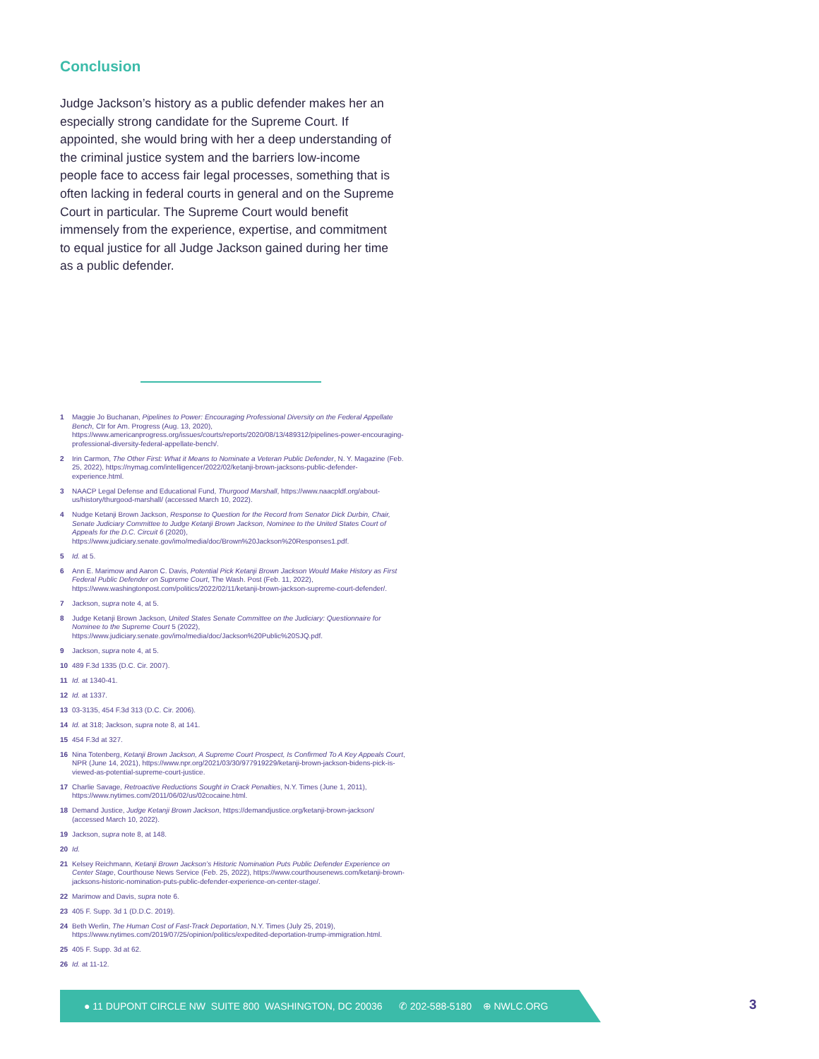Conclusion
Judge Jackson’s history as a public defender makes her an especially strong candidate for the Supreme Court. If appointed, she would bring with her a deep understanding of the criminal justice system and the barriers low-income people face to access fair legal processes, something that is often lacking in federal courts in general and on the Supreme Court in particular. The Supreme Court would benefit immensely from the experience, expertise, and commitment to equal justice for all Judge Jackson gained during her time as a public defender.
1 Maggie Jo Buchanan, Pipelines to Power: Encouraging Professional Diversity on the Federal Appellate Bench, Ctr for Am. Progress (Aug. 13, 2020), https://www.americanprogress.org/issues/courts/reports/2020/08/13/489312/pipelines-power-encouraging-professional-diversity-federal-appellate-bench/.
2 Irin Carmon, The Other First: What it Means to Nominate a Veteran Public Defender, N. Y. Magazine (Feb. 25, 2022), https://nymag.com/intelligencer/2022/02/ketanji-brown-jacksons-public-defender-experience.html.
3 NAACP Legal Defense and Educational Fund, Thurgood Marshall, https://www.naacpldf.org/about-us/history/thurgood-marshall/ (accessed March 10, 2022).
4 Nudge Ketanji Brown Jackson, Response to Question for the Record from Senator Dick Durbin, Chair, Senate Judiciary Committee to Judge Ketanji Brown Jackson, Nominee to the United States Court of Appeals for the D.C. Circuit 6 (2020), https://www.judiciary.senate.gov/imo/media/doc/Brown%20Jackson%20Responses1.pdf.
5 Id. at 5.
6 Ann E. Marimow and Aaron C. Davis, Potential Pick Ketanji Brown Jackson Would Make History as First Federal Public Defender on Supreme Court, The Wash. Post (Feb. 11, 2022), https://www.washingtonpost.com/politics/2022/02/11/ketanji-brown-jackson-supreme-court-defender/.
7 Jackson, supra note 4, at 5.
8 Judge Ketanji Brown Jackson, United States Senate Committee on the Judiciary: Questionnaire for Nominee to the Supreme Court 5 (2022), https://www.judiciary.senate.gov/imo/media/doc/Jackson%20Public%20SJQ.pdf.
9 Jackson, supra note 4, at 5.
10 489 F.3d 1335 (D.C. Cir. 2007).
11 Id. at 1340-41.
12 Id. at 1337.
13 03-3135, 454 F.3d 313 (D.C. Cir. 2006).
14 Id. at 318; Jackson, supra note 8, at 141.
15 454 F.3d at 327.
16 Nina Totenberg, Ketanji Brown Jackson, A Supreme Court Prospect, Is Confirmed To A Key Appeals Court, NPR (June 14, 2021), https://www.npr.org/2021/03/30/977919229/ketanji-brown-jackson-bidens-pick-is-viewed-as-potential-supreme-court-justice.
17 Charlie Savage, Retroactive Reductions Sought in Crack Penalties, N.Y. Times (June 1, 2011), https://www.nytimes.com/2011/06/02/us/02cocaine.html.
18 Demand Justice, Judge Ketanji Brown Jackson, https://demandjustice.org/ketanji-brown-jackson/ (accessed March 10, 2022).
19 Jackson, supra note 8, at 148.
20 Id.
21 Kelsey Reichmann, Ketanji Brown Jackson’s Historic Nomination Puts Public Defender Experience on Center Stage, Courthouse News Service (Feb. 25, 2022), https://www.courthousenews.com/ketanji-brown-jacksons-historic-nomination-puts-public-defender-experience-on-center-stage/.
22 Marimow and Davis, supra note 6.
23 405 F. Supp. 3d 1 (D.D.C. 2019).
24 Beth Werlin, The Human Cost of Fast-Track Deportation, N.Y. Times (July 25, 2019), https://www.nytimes.com/2019/07/25/opinion/politics/expedited-deportation-trump-immigration.html.
25 405 F. Supp. 3d at 62.
26 Id. at 11-12.
● 11 DUPONT CIRCLE NW SUITE 800 WASHINGTON, DC 20036 ✆ 202-588-5180 ⊕ NWLC.ORG
3